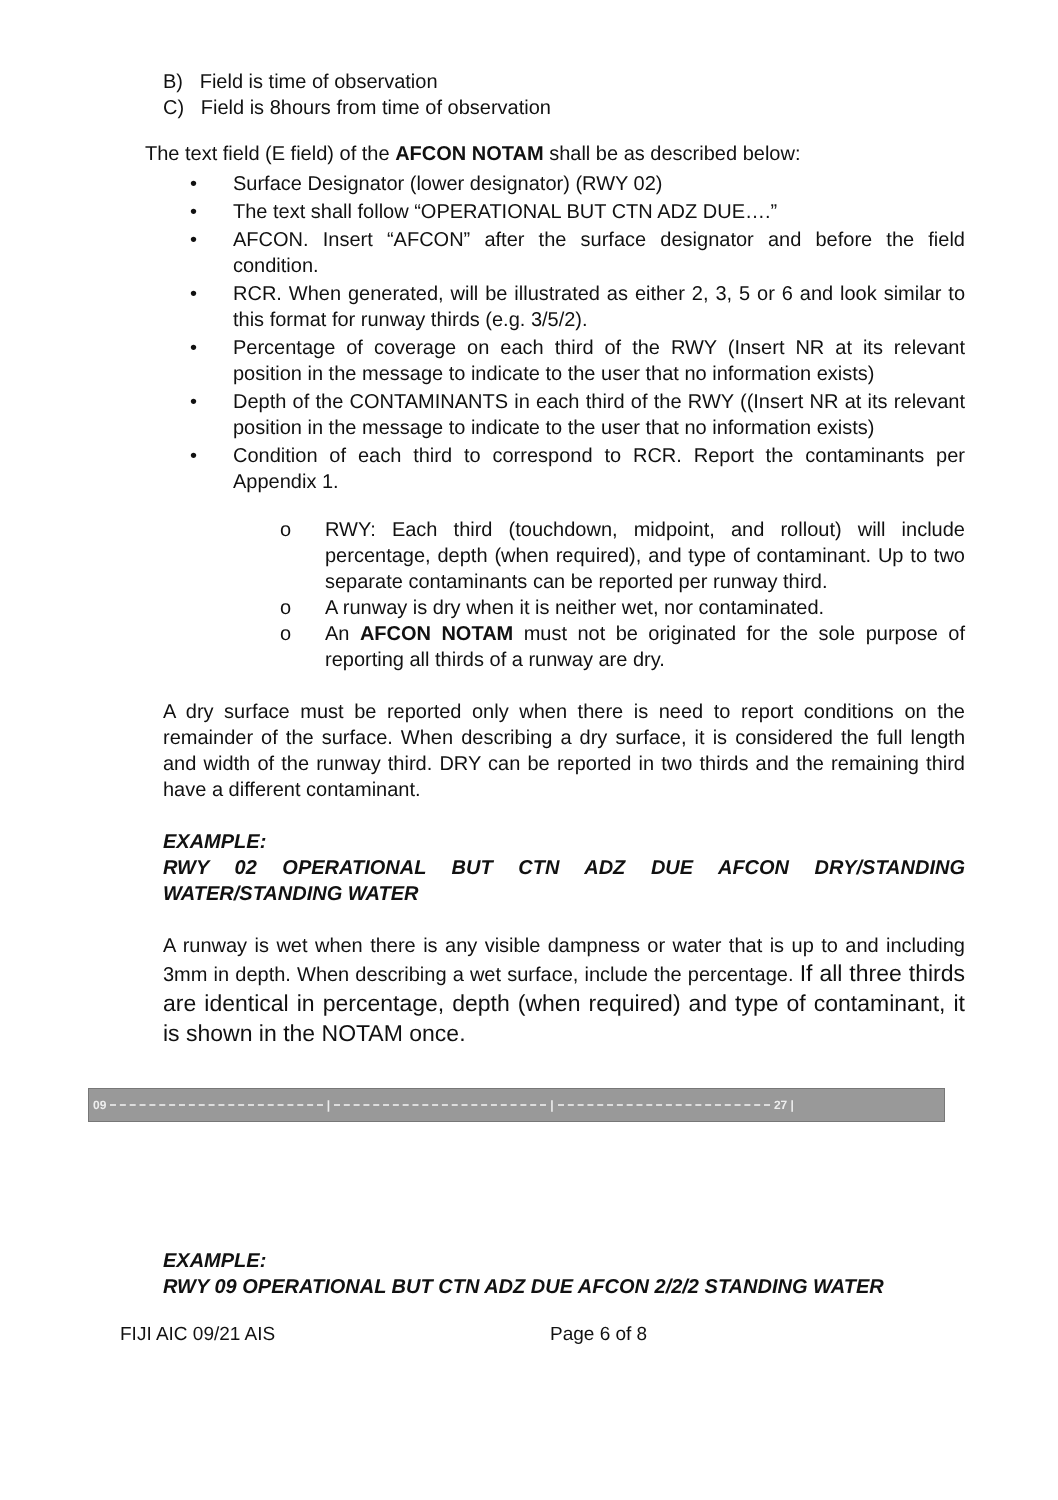B) Field is time of observation
C) Field is 8hours from time of observation
The text field (E field) of the AFCON NOTAM shall be as described below:
• Surface Designator (lower designator) (RWY 02)
• The text shall follow “OPERATIONAL BUT CTN ADZ DUE….”
• AFCON. Insert “AFCON” after the surface designator and before the field condition.
• RCR. When generated, will be illustrated as either 2, 3, 5 or 6 and look similar to this format for runway thirds (e.g. 3/5/2).
• Percentage of coverage on each third of the RWY (Insert NR at its relevant position in the message to indicate to the user that no information exists)
• Depth of the CONTAMINANTS in each third of the RWY ((Insert NR at its relevant position in the message to indicate to the user that no information exists)
• Condition of each third to correspond to RCR. Report the contaminants per Appendix 1.
o RWY: Each third (touchdown, midpoint, and rollout) will include percentage, depth (when required), and type of contaminant. Up to two separate contaminants can be reported per runway third.
o A runway is dry when it is neither wet, nor contaminated.
o An AFCON NOTAM must not be originated for the sole purpose of reporting all thirds of a runway are dry.
A dry surface must be reported only when there is need to report conditions on the remainder of the surface. When describing a dry surface, it is considered the full length and width of the runway third. DRY can be reported in two thirds and the remaining third have a different contaminant.
EXAMPLE:
RWY 02 OPERATIONAL BUT CTN ADZ DUE AFCON DRY/STANDING WATER/STANDING WATER
A runway is wet when there is any visible dampness or water that is up to and including 3mm in depth. When describing a wet surface, include the percentage. If all three thirds are identical in percentage, depth (when required) and type of contaminant, it is shown in the NOTAM once.
09 | | 27 |
EXAMPLE:
RWY 09 OPERATIONAL BUT CTN ADZ DUE AFCON 2/2/2 STANDING WATER
FIJI AIC 09/21 AIS Page 6 of 8